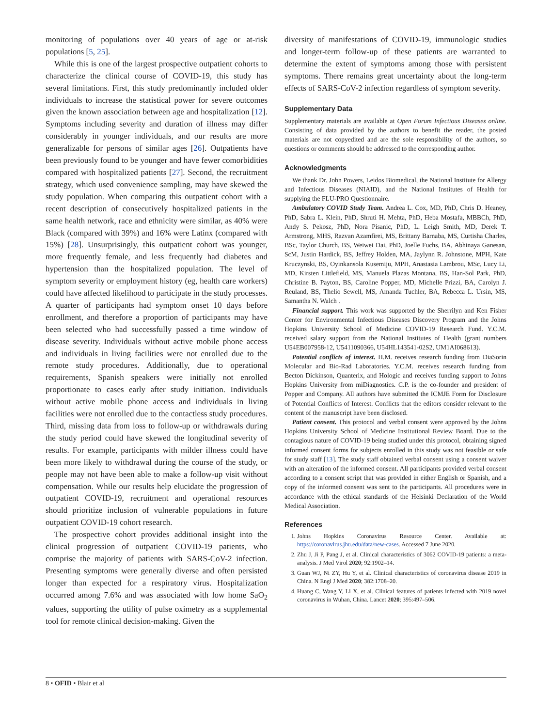monitoring of populations over 40 years of age or at-risk populations [5, 25].
While this is one of the largest prospective outpatient cohorts to characterize the clinical course of COVID-19, this study has several limitations. First, this study predominantly included older individuals to increase the statistical power for severe outcomes given the known association between age and hospitalization [12]. Symptoms including severity and duration of illness may differ considerably in younger individuals, and our results are more generalizable for persons of similar ages [26]. Outpatients have been previously found to be younger and have fewer comorbidities compared with hospitalized patients [27]. Second, the recruitment strategy, which used convenience sampling, may have skewed the study population. When comparing this outpatient cohort with a recent description of consecutively hospitalized patients in the same health network, race and ethnicity were similar, as 40% were Black (compared with 39%) and 16% were Latinx (compared with 15%) [28]. Unsurprisingly, this outpatient cohort was younger, more frequently female, and less frequently had diabetes and hypertension than the hospitalized population. The level of symptom severity or employment history (eg, health care workers) could have affected likelihood to participate in the study processes. A quarter of participants had symptom onset 10 days before enrollment, and therefore a proportion of participants may have been selected who had successfully passed a time window of disease severity. Individuals without active mobile phone access and individuals in living facilities were not enrolled due to the remote study procedures. Additionally, due to operational requirements, Spanish speakers were initially not enrolled proportionate to cases early after study initiation. Individuals without active mobile phone access and individuals in living facilities were not enrolled due to the contactless study procedures. Third, missing data from loss to follow-up or withdrawals during the study period could have skewed the longitudinal severity of results. For example, participants with milder illness could have been more likely to withdrawal during the course of the study, or people may not have been able to make a follow-up visit without compensation. While our results help elucidate the progression of outpatient COVID-19, recruitment and operational resources should prioritize inclusion of vulnerable populations in future outpatient COVID-19 cohort research.
The prospective cohort provides additional insight into the clinical progression of outpatient COVID-19 patients, who comprise the majority of patients with SARS-CoV-2 infection. Presenting symptoms were generally diverse and often persisted longer than expected for a respiratory virus. Hospitalization occurred among 7.6% and was associated with low home SaO<sub>2</sub> values, supporting the utility of pulse oximetry as a supplemental tool for remote clinical decision-making. Given the
diversity of manifestations of COVID-19, immunologic studies and longer-term follow-up of these patients are warranted to determine the extent of symptoms among those with persistent symptoms. There remains great uncertainty about the long-term effects of SARS-CoV-2 infection regardless of symptom severity.
Supplementary Data
Supplementary materials are available at Open Forum Infectious Diseases online. Consisting of data provided by the authors to benefit the reader, the posted materials are not copyedited and are the sole responsibility of the authors, so questions or comments should be addressed to the corresponding author.
Acknowledgments
We thank Dr. John Powers, Leidos Biomedical, the National Institute for Allergy and Infectious Diseases (NIAID), and the National Institutes of Health for supplying the FLU-PRO Questionnaire.
Ambulatory COVID Study Team. Andrea L. Cox, MD, PhD, Chris D. Heaney, PhD, Sabra L. Klein, PhD, Shruti H. Mehta, PhD, Heba Mostafa, MBBCh, PhD, Andy S. Pekosz, PhD, Nora Pisanic, PhD, L. Leigh Smith, MD, Derek T. Armstrong, MHS, Razvan Azamfirei, MS, Brittany Barnaba, MS, Curtisha Charles, BSc, Taylor Church, BS, Weiwei Dai, PhD, Joelle Fuchs, BA, Abhinaya Ganesan, ScM, Justin Hardick, BS, Jeffrey Holden, MA, Jaylynn R. Johnstone, MPH, Kate Kruczynski, BS, Oyinkansola Kusemiju, MPH, Anastasia Lambrou, MSc, Lucy Li, MD, Kirsten Littlefield, MS, Manuela Plazas Montana, BS, Han-Sol Park, PhD, Christine B. Payton, BS, Caroline Popper, MD, Michelle Prizzi, BA, Carolyn J. Reuland, BS, Thelio Sewell, MS, Amanda Tuchler, BA, Rebecca L. Ursin, MS, Samantha N. Walch .
Financial support. This work was supported by the Sherrilyn and Ken Fisher Center for Environmental Infectious Diseases Discovery Program and the Johns Hopkins University School of Medicine COVID-19 Research Fund. Y.C.M. received salary support from the National Institutes of Health (grant numbers U54EB007958-12, U5411090366, U54HL143541-02S2, UM1AI068613).
Potential conflicts of interest. H.M. receives research funding from DiaSorin Molecular and Bio-Rad Laboratories. Y.C.M. receives research funding from Becton Dickinson, Quanterix, and Hologic and receives funding support to Johns Hopkins University from miDiagnostics. C.P. is the co-founder and president of Popper and Company. All authors have submitted the ICMJE Form for Disclosure of Potential Conflicts of Interest. Conflicts that the editors consider relevant to the content of the manuscript have been disclosed.
Patient consent. This protocol and verbal consent were approved by the Johns Hopkins University School of Medicine Institutional Review Board. Due to the contagious nature of COVID-19 being studied under this protocol, obtaining signed informed consent forms for subjects enrolled in this study was not feasible or safe for study staff [13]. The study staff obtained verbal consent using a consent waiver with an alteration of the informed consent. All participants provided verbal consent according to a consent script that was provided in either English or Spanish, and a copy of the informed consent was sent to the participants. All procedures were in accordance with the ethical standards of the Helsinki Declaration of the World Medical Association.
References
1. Johns Hopkins Coronavirus Resource Center. Available at: https://coronavirus.jhu.edu/data/new-cases. Accessed 7 June 2020.
2. Zhu J, Ji P, Pang J, et al. Clinical characteristics of 3062 COVID-19 patients: a meta-analysis. J Med Virol 2020; 92:1902–14.
3. Guan WJ, Ni ZY, Hu Y, et al. Clinical characteristics of coronavirus disease 2019 in China. N Engl J Med 2020; 382:1708–20.
4. Huang C, Wang Y, Li X, et al. Clinical features of patients infected with 2019 novel coronavirus in Wuhan, China. Lancet 2020; 395:497–506.
8 • OFID • Blair et al